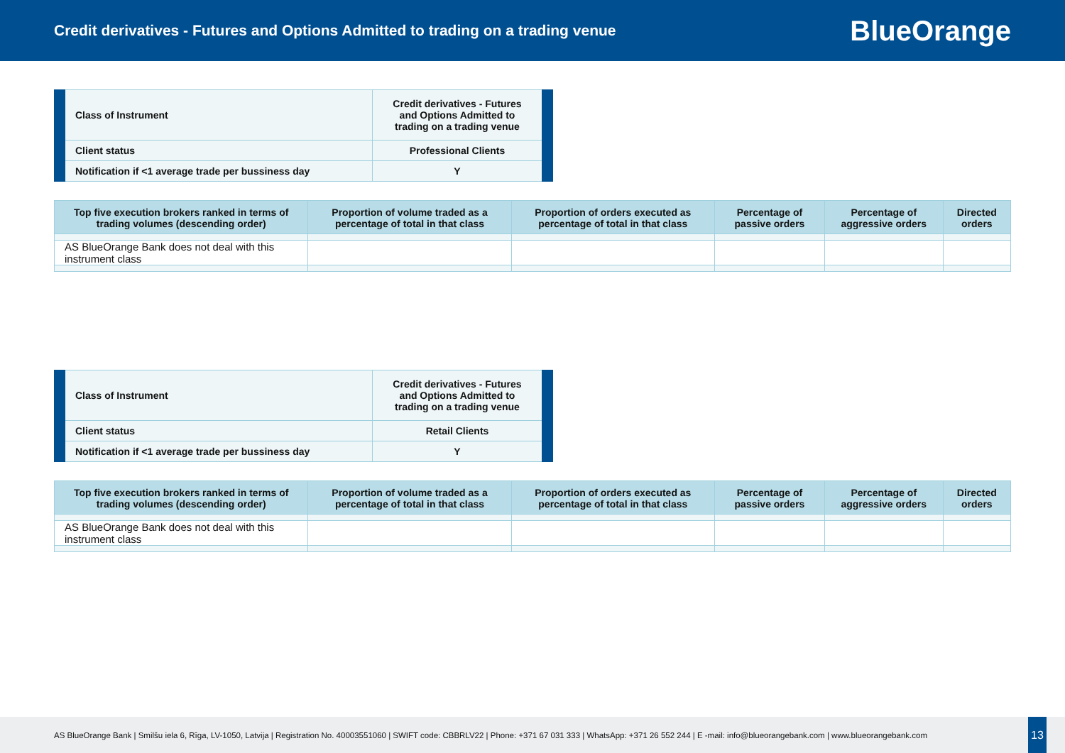Credit derivatives - Futures and Options Admitted to trading on a trading venue
BlueOrange
| Class of Instrument | Credit derivatives - Futures and Options Admitted to trading on a trading venue |
| Client status | Professional Clients |
| Notification if <1 average trade per bussiness day | Y |
| Top five execution brokers ranked in terms of trading volumes (descending order) | Proportion of volume traded as a percentage of total in that class | Proportion of orders executed as percentage of total in that class | Percentage of passive orders | Percentage of aggressive orders | Directed orders |
| --- | --- | --- | --- | --- | --- |
| AS BlueOrange Bank does not deal with this instrument class | | | | | |
| Class of Instrument | Credit derivatives - Futures and Options Admitted to trading on a trading venue |
| Client status | Retail Clients |
| Notification if <1 average trade per bussiness day | Y |
| Top five execution brokers ranked in terms of trading volumes (descending order) | Proportion of volume traded as a percentage of total in that class | Proportion of orders executed as percentage of total in that class | Percentage of passive orders | Percentage of aggressive orders | Directed orders |
| --- | --- | --- | --- | --- | --- |
| AS BlueOrange Bank does not deal with this instrument class | | | | | |
AS BlueOrange Bank | Smilšu iela 6, Rīga, LV-1050, Latvija | Registration No. 40003551060 | SWIFT code: CBBRLV22 | Phone: +371 67 031 333 | WhatsApp: +371 26 552 244 | E -mail: info@blueorangebank.com | www.blueorangebank.com
13